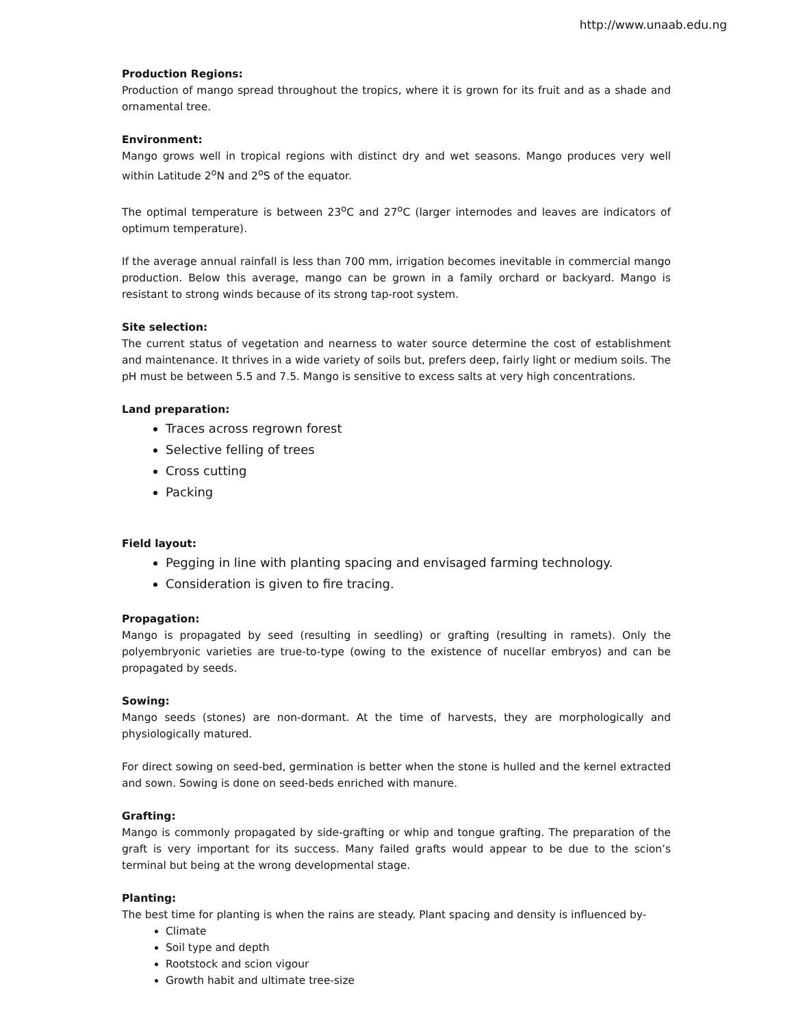http://www.unaab.edu.ng
Production Regions:
Production of mango spread throughout the tropics, where it is grown for its fruit and as a shade and ornamental tree.
Environment:
Mango grows well in tropical regions with distinct dry and wet seasons. Mango produces very well within Latitude 2<sup>o</sup>N and 2<sup>o</sup>S of the equator.
The optimal temperature is between 23<sup>o</sup>C and 27<sup>o</sup>C (larger internodes and leaves are indicators of optimum temperature).
If the average annual rainfall is less than 700 mm, irrigation becomes inevitable in commercial mango production. Below this average, mango can be grown in a family orchard or backyard. Mango is resistant to strong winds because of its strong tap-root system.
Site selection:
The current status of vegetation and nearness to water source determine the cost of establishment and maintenance. It thrives in a wide variety of soils but, prefers deep, fairly light or medium soils. The pH must be between 5.5 and 7.5. Mango is sensitive to excess salts at very high concentrations.
Land preparation:
Traces across regrown forest
Selective felling of trees
Cross cutting
Packing
Field layout:
Pegging in line with planting spacing and envisaged farming technology.
Consideration is given to fire tracing.
Propagation:
Mango is propagated by seed (resulting in seedling) or grafting (resulting in ramets). Only the polyembryonic varieties are true-to-type (owing to the existence of nucellar embryos) and can be propagated by seeds.
Sowing:
Mango seeds (stones) are non-dormant. At the time of harvests, they are morphologically and physiologically matured.
For direct sowing on seed-bed, germination is better when the stone is hulled and the kernel extracted and sown. Sowing is done on seed-beds enriched with manure.
Grafting:
Mango is commonly propagated by side-grafting or whip and tongue grafting. The preparation of the graft is very important for its success. Many failed grafts would appear to be due to the scion’s terminal but being at the wrong developmental stage.
Planting:
The best time for planting is when the rains are steady. Plant spacing and density is influenced by-
Climate
Soil type and depth
Rootstock and scion vigour
Growth habit and ultimate tree-size